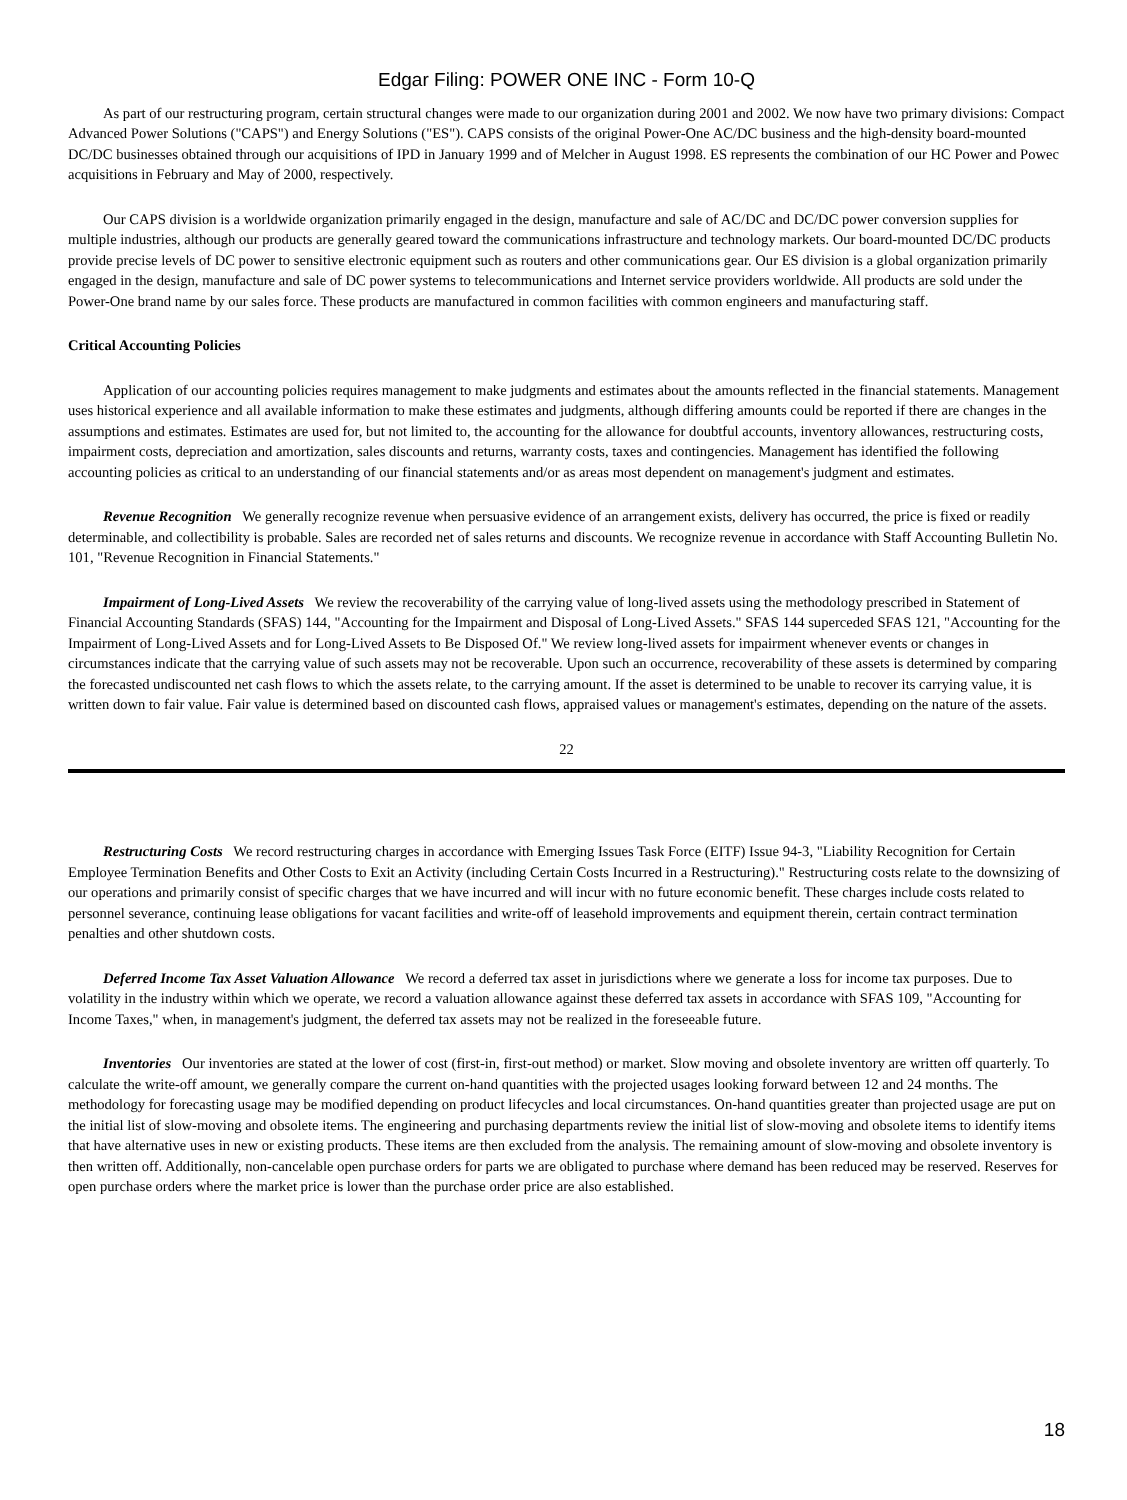Edgar Filing: POWER ONE INC - Form 10-Q
As part of our restructuring program, certain structural changes were made to our organization during 2001 and 2002. We now have two primary divisions: Compact Advanced Power Solutions ("CAPS") and Energy Solutions ("ES"). CAPS consists of the original Power-One AC/DC business and the high-density board-mounted DC/DC businesses obtained through our acquisitions of IPD in January 1999 and of Melcher in August 1998. ES represents the combination of our HC Power and Powec acquisitions in February and May of 2000, respectively.
Our CAPS division is a worldwide organization primarily engaged in the design, manufacture and sale of AC/DC and DC/DC power conversion supplies for multiple industries, although our products are generally geared toward the communications infrastructure and technology markets. Our board-mounted DC/DC products provide precise levels of DC power to sensitive electronic equipment such as routers and other communications gear. Our ES division is a global organization primarily engaged in the design, manufacture and sale of DC power systems to telecommunications and Internet service providers worldwide. All products are sold under the Power-One brand name by our sales force. These products are manufactured in common facilities with common engineers and manufacturing staff.
Critical Accounting Policies
Application of our accounting policies requires management to make judgments and estimates about the amounts reflected in the financial statements. Management uses historical experience and all available information to make these estimates and judgments, although differing amounts could be reported if there are changes in the assumptions and estimates. Estimates are used for, but not limited to, the accounting for the allowance for doubtful accounts, inventory allowances, restructuring costs, impairment costs, depreciation and amortization, sales discounts and returns, warranty costs, taxes and contingencies. Management has identified the following accounting policies as critical to an understanding of our financial statements and/or as areas most dependent on management's judgment and estimates.
Revenue Recognition We generally recognize revenue when persuasive evidence of an arrangement exists, delivery has occurred, the price is fixed or readily determinable, and collectibility is probable. Sales are recorded net of sales returns and discounts. We recognize revenue in accordance with Staff Accounting Bulletin No. 101, "Revenue Recognition in Financial Statements."
Impairment of Long-Lived Assets We review the recoverability of the carrying value of long-lived assets using the methodology prescribed in Statement of Financial Accounting Standards (SFAS) 144, "Accounting for the Impairment and Disposal of Long-Lived Assets." SFAS 144 superceded SFAS 121, "Accounting for the Impairment of Long-Lived Assets and for Long-Lived Assets to Be Disposed Of." We review long-lived assets for impairment whenever events or changes in circumstances indicate that the carrying value of such assets may not be recoverable. Upon such an occurrence, recoverability of these assets is determined by comparing the forecasted undiscounted net cash flows to which the assets relate, to the carrying amount. If the asset is determined to be unable to recover its carrying value, it is written down to fair value. Fair value is determined based on discounted cash flows, appraised values or management's estimates, depending on the nature of the assets.
22
Restructuring Costs We record restructuring charges in accordance with Emerging Issues Task Force (EITF) Issue 94-3, "Liability Recognition for Certain Employee Termination Benefits and Other Costs to Exit an Activity (including Certain Costs Incurred in a Restructuring)." Restructuring costs relate to the downsizing of our operations and primarily consist of specific charges that we have incurred and will incur with no future economic benefit. These charges include costs related to personnel severance, continuing lease obligations for vacant facilities and write-off of leasehold improvements and equipment therein, certain contract termination penalties and other shutdown costs.
Deferred Income Tax Asset Valuation Allowance We record a deferred tax asset in jurisdictions where we generate a loss for income tax purposes. Due to volatility in the industry within which we operate, we record a valuation allowance against these deferred tax assets in accordance with SFAS 109, "Accounting for Income Taxes," when, in management's judgment, the deferred tax assets may not be realized in the foreseeable future.
Inventories Our inventories are stated at the lower of cost (first-in, first-out method) or market. Slow moving and obsolete inventory are written off quarterly. To calculate the write-off amount, we generally compare the current on-hand quantities with the projected usages looking forward between 12 and 24 months. The methodology for forecasting usage may be modified depending on product lifecycles and local circumstances. On-hand quantities greater than projected usage are put on the initial list of slow-moving and obsolete items. The engineering and purchasing departments review the initial list of slow-moving and obsolete items to identify items that have alternative uses in new or existing products. These items are then excluded from the analysis. The remaining amount of slow-moving and obsolete inventory is then written off. Additionally, non-cancelable open purchase orders for parts we are obligated to purchase where demand has been reduced may be reserved. Reserves for open purchase orders where the market price is lower than the purchase order price are also established.
18